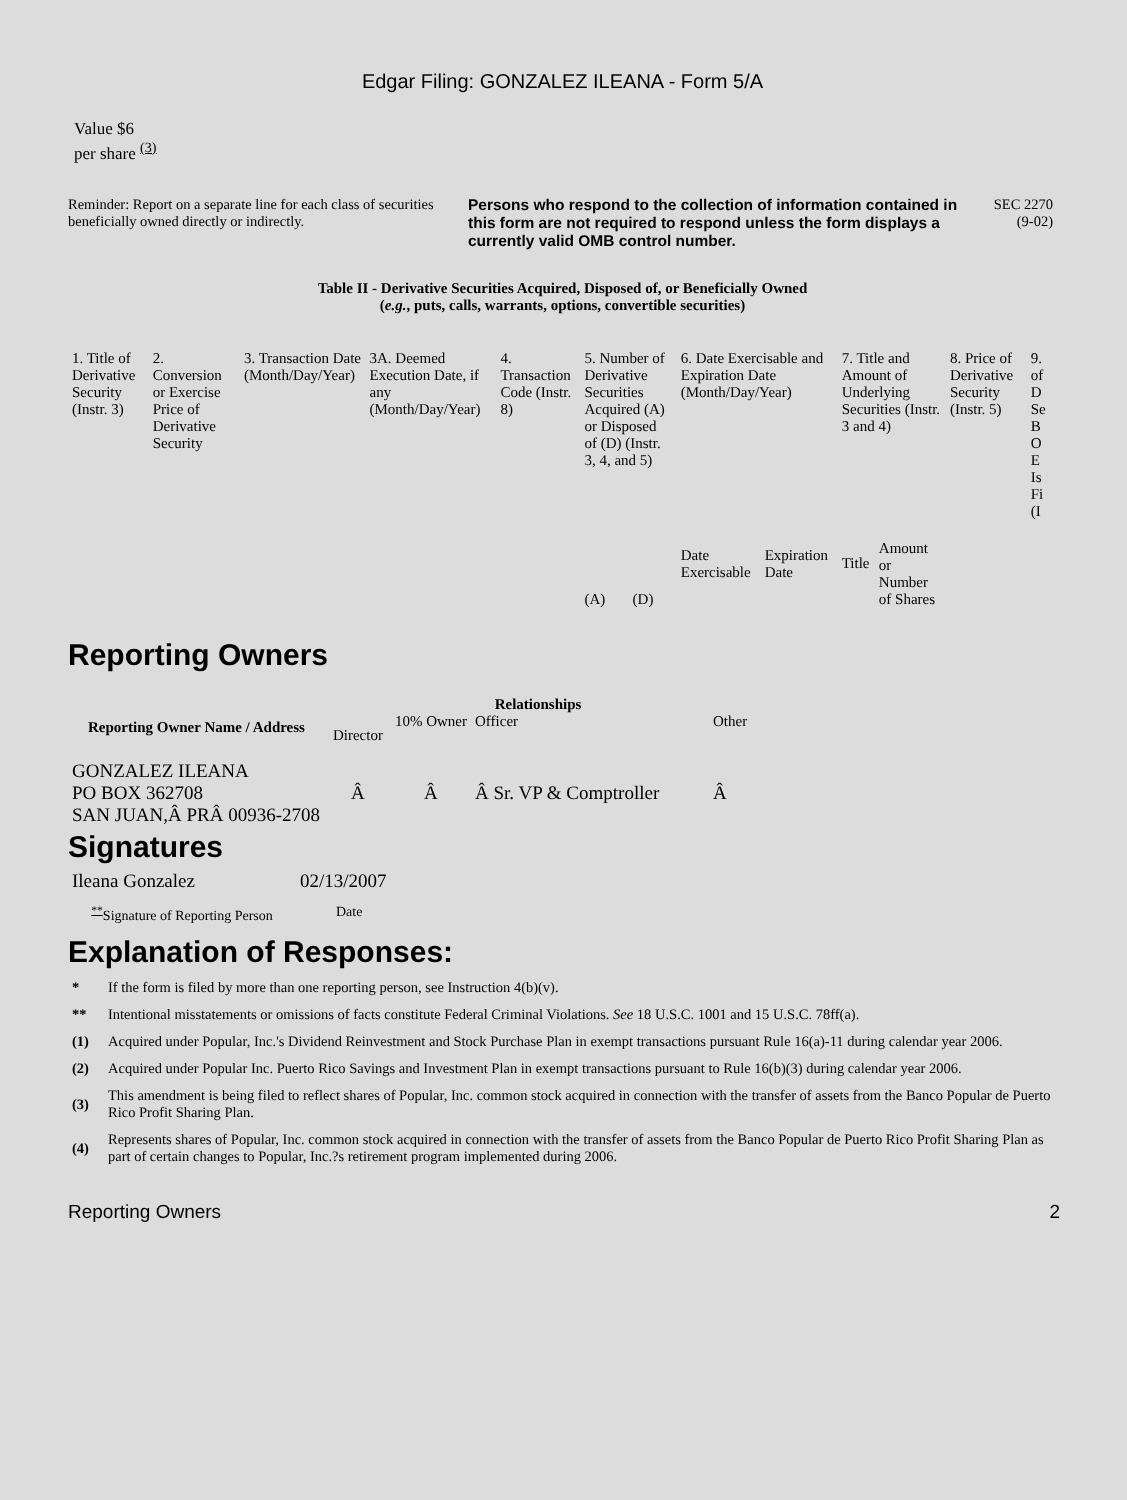Edgar Filing: GONZALEZ ILEANA - Form 5/A
Value $6
per share <sup>(3)</sup>
Reminder: Report on a separate line for each class of securities beneficially owned directly or indirectly.
Persons who respond to the collection of information contained in this form are not required to respond unless the form displays a currently valid OMB control number.
SEC 2270
(9-02)
Table II - Derivative Securities Acquired, Disposed of, or Beneficially Owned
(e.g., puts, calls, warrants, options, convertible securities)
| 1. Title of Derivative Security (Instr. 3) | 2. Conversion or Exercise Price of Derivative Security | 3. Transaction Date (Month/Day/Year) | 3A. Deemed Execution Date, if any (Month/Day/Year) | 4. Transaction Code (Instr. 8) | 5. Number of Derivative Securities Acquired (A) or Disposed of (D) (Instr. 3, 4, and 5) | | 6. Date Exercisable and Expiration Date (Month/Day/Year) | | 7. Title and Amount of Underlying Securities (Instr. 3 and 4) | | 8. Price of Derivative Security (Instr. 5) | 9. of D Se B O E Is Fi (I |
| | | | | | (A) | (D) | Date Exercisable | Expiration Date | Title | Amount or Number of Shares | | |
Reporting Owners
| Reporting Owner Name / Address | Relationships | | | |
| --- | --- | --- | --- | --- |
| | Director | 10% Owner | Officer | Other |
| GONZALEZ ILEANA PO BOX 362708 SAN JUAN,Â PRÂ 00936-2708 | Â | Â | Â Sr. VP & Comptroller | Â |
Signatures
| Ileana Gonzalez | 02/13/2007 |
| <sup>**</sup> Signature of Reporting Person | Date |
Explanation of Responses:
| * | If the form is filed by more than one reporting person, see Instruction 4(b)(v). |
| ** | Intentional misstatements or omissions of facts constitute Federal Criminal Violations. See 18 U.S.C. 1001 and 15 U.S.C. 78ff(a). |
| (1) | Acquired under Popular, Inc.'s Dividend Reinvestment and Stock Purchase Plan in exempt transactions pursuant Rule 16(a)-11 during calendar year 2006. |
| (2) | Acquired under Popular Inc. Puerto Rico Savings and Investment Plan in exempt transactions pursuant to Rule 16(b)(3) during calendar year 2006. |
| (3) | This amendment is being filed to reflect shares of Popular, Inc. common stock acquired in connection with the transfer of assets from the Banco Popular de Puerto Rico Profit Sharing Plan. |
| (4) | Represents shares of Popular, Inc. common stock acquired in connection with the transfer of assets from the Banco Popular de Puerto Rico Profit Sharing Plan as part of certain changes to Popular, Inc.?s retirement program implemented during 2006. |
Reporting Owners 2